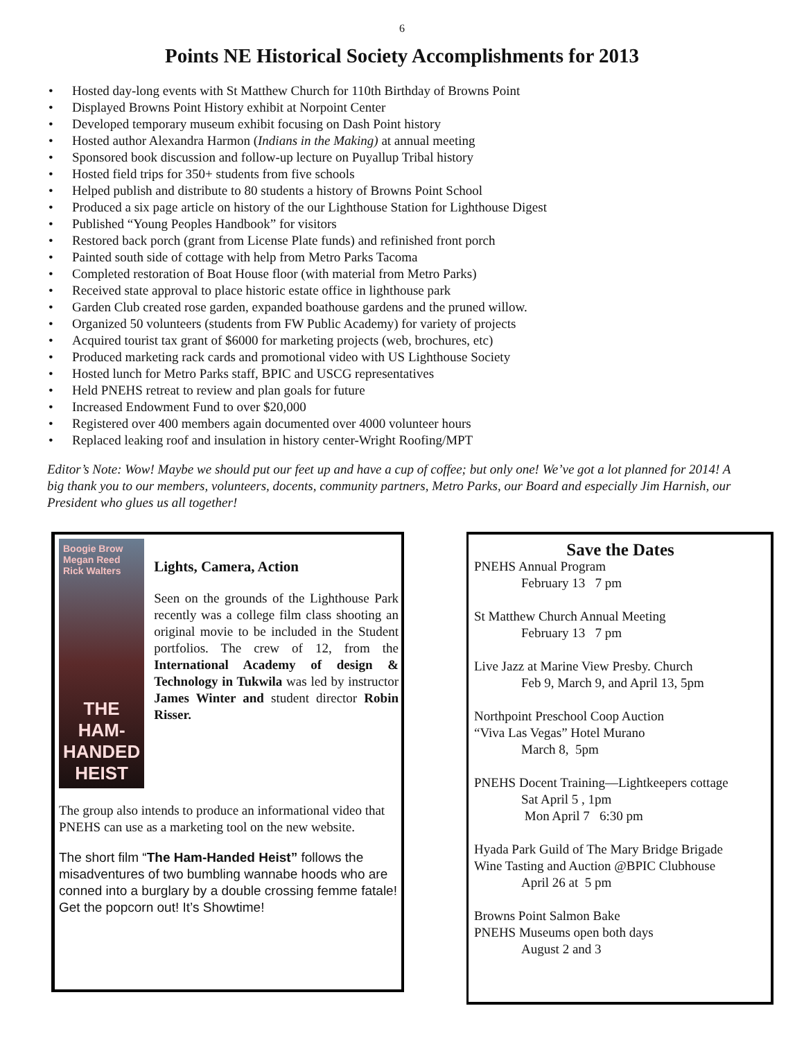6
Points NE Historical Society Accomplishments for 2013
• Hosted day-long events with St Matthew Church for 110th Birthday of Browns Point
• Displayed Browns Point History exhibit at Norpoint Center
• Developed temporary museum exhibit focusing on Dash Point history
• Hosted author Alexandra Harmon (Indians in the Making) at annual meeting
• Sponsored book discussion and follow-up lecture on Puyallup Tribal history
• Hosted field trips for 350+ students from five schools
• Helped publish and distribute to 80 students a history of Browns Point School
• Produced a six page article on history of the our Lighthouse Station for Lighthouse Digest
• Published “Young Peoples Handbook” for visitors
• Restored back porch (grant from License Plate funds) and refinished front porch
• Painted south side of cottage with help from Metro Parks Tacoma
• Completed restoration of Boat House floor (with material from Metro Parks)
• Received state approval to place historic estate office in lighthouse park
• Garden Club created rose garden, expanded boathouse gardens and the pruned willow.
• Organized 50 volunteers (students from FW Public Academy) for variety of projects
• Acquired tourist tax grant of $6000 for marketing projects (web, brochures, etc)
• Produced marketing rack cards and promotional video with US Lighthouse Society
• Hosted lunch for Metro Parks staff, BPIC and USCG representatives
• Held PNEHS retreat to review and plan goals for future
• Increased Endowment Fund to over $20,000
• Registered over 400 members again documented over 4000 volunteer hours
• Replaced leaking roof and insulation in history center-Wright Roofing/MPT
Editor’s Note: Wow! Maybe we should put our feet up and have a cup of coffee; but only one! We’ve got a lot planned for 2014! A big thank you to our members, volunteers, docents, community partners, Metro Parks, our Board and especially Jim Harnish, our President who glues us all together!
Boogie Brow Megan Reed Rick Walters
THE
HAM-HANDED
HEIST
Lights, Camera, Action
Seen on the grounds of the Lighthouse Park recently was a college film class shooting an original movie to be included in the Student portfolios. The crew of 12, from the International Academy of design & Technology in Tukwila was led by instructor James Winter and student director Robin Risser.
The group also intends to produce an informational video that PNEHS can use as a marketing tool on the new website.
The short film “The Ham-Handed Heist” follows the misadventures of two bumbling wannabe hoods who are conned into a burglary by a double crossing femme fatale!
Get the popcorn out! It’s Showtime!
Save the Dates
PNEHS Annual Program
February 13 7 pm
St Matthew Church Annual Meeting
February 13 7 pm
Live Jazz at Marine View Presby. Church
Feb 9, March 9, and April 13, 5pm
Northpoint Preschool Coop Auction
“Viva Las Vegas” Hotel Murano
March 8, 5pm
PNEHS Docent Training—Lightkeepers cottage
Sat April 5 , 1pm
Mon April 7 6:30 pm
Hyada Park Guild of The Mary Bridge Brigade
Wine Tasting and Auction @BPIC Clubhouse
April 26 at 5 pm
Browns Point Salmon Bake
PNEHS Museums open both days
August 2 and 3